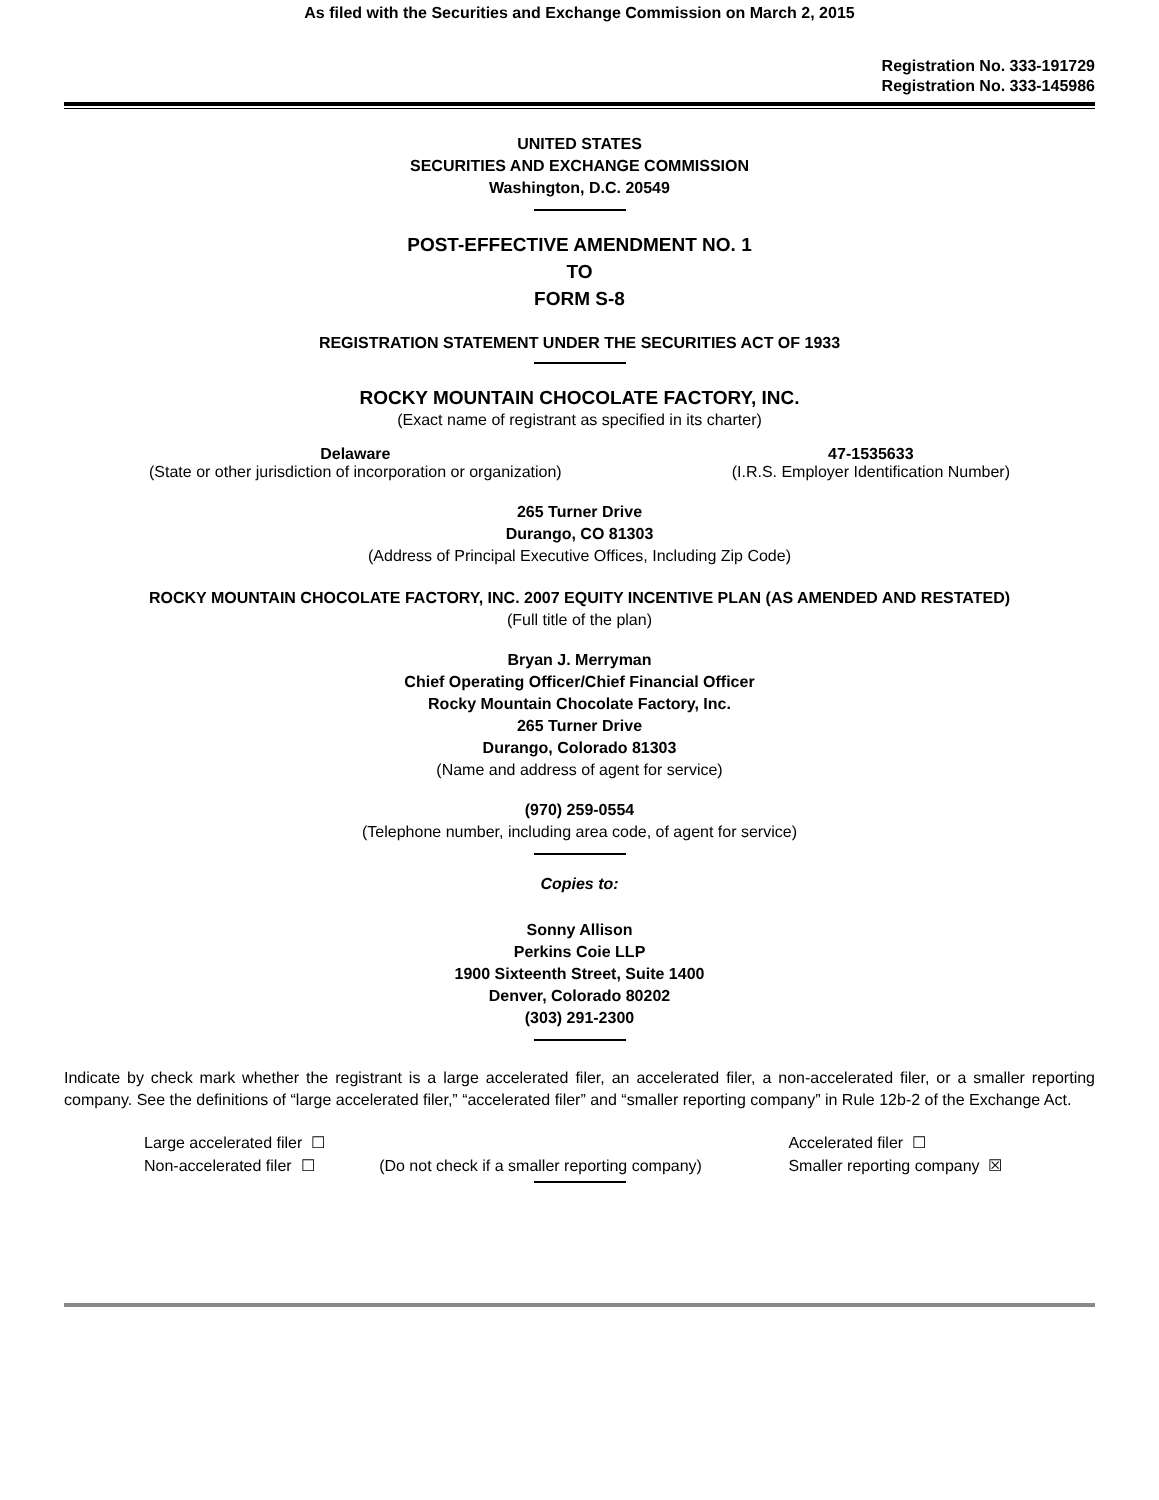As filed with the Securities and Exchange Commission on March 2, 2015
Registration No. 333-191729
Registration No. 333-145986
UNITED STATES
SECURITIES AND EXCHANGE COMMISSION
Washington, D.C. 20549
POST-EFFECTIVE AMENDMENT NO. 1
TO
FORM S-8
REGISTRATION STATEMENT UNDER THE SECURITIES ACT OF 1933
ROCKY MOUNTAIN CHOCOLATE FACTORY, INC.
(Exact name of registrant as specified in its charter)
Delaware
(State or other jurisdiction of incorporation or organization)
47-1535633
(I.R.S. Employer Identification Number)
265 Turner Drive
Durango, CO 81303
(Address of Principal Executive Offices, Including Zip Code)
ROCKY MOUNTAIN CHOCOLATE FACTORY, INC. 2007 EQUITY INCENTIVE PLAN (AS AMENDED AND RESTATED)
(Full title of the plan)
Bryan J. Merryman
Chief Operating Officer/Chief Financial Officer
Rocky Mountain Chocolate Factory, Inc.
265 Turner Drive
Durango, Colorado 81303
(Name and address of agent for service)
(970) 259-0554
(Telephone number, including area code, of agent for service)
Copies to:
Sonny Allison
Perkins Coie LLP
1900 Sixteenth Street, Suite 1400
Denver, Colorado 80202
(303) 291-2300
Indicate by check mark whether the registrant is a large accelerated filer, an accelerated filer, a non-accelerated filer, or a smaller reporting company. See the definitions of “large accelerated filer,” “accelerated filer” and “smaller reporting company” in Rule 12b-2 of the Exchange Act.
| Large accelerated filer ☐ | | Accelerated filer ☐ |
| Non-accelerated filer ☐ | (Do not check if a smaller reporting company) | Smaller reporting company ☒ |